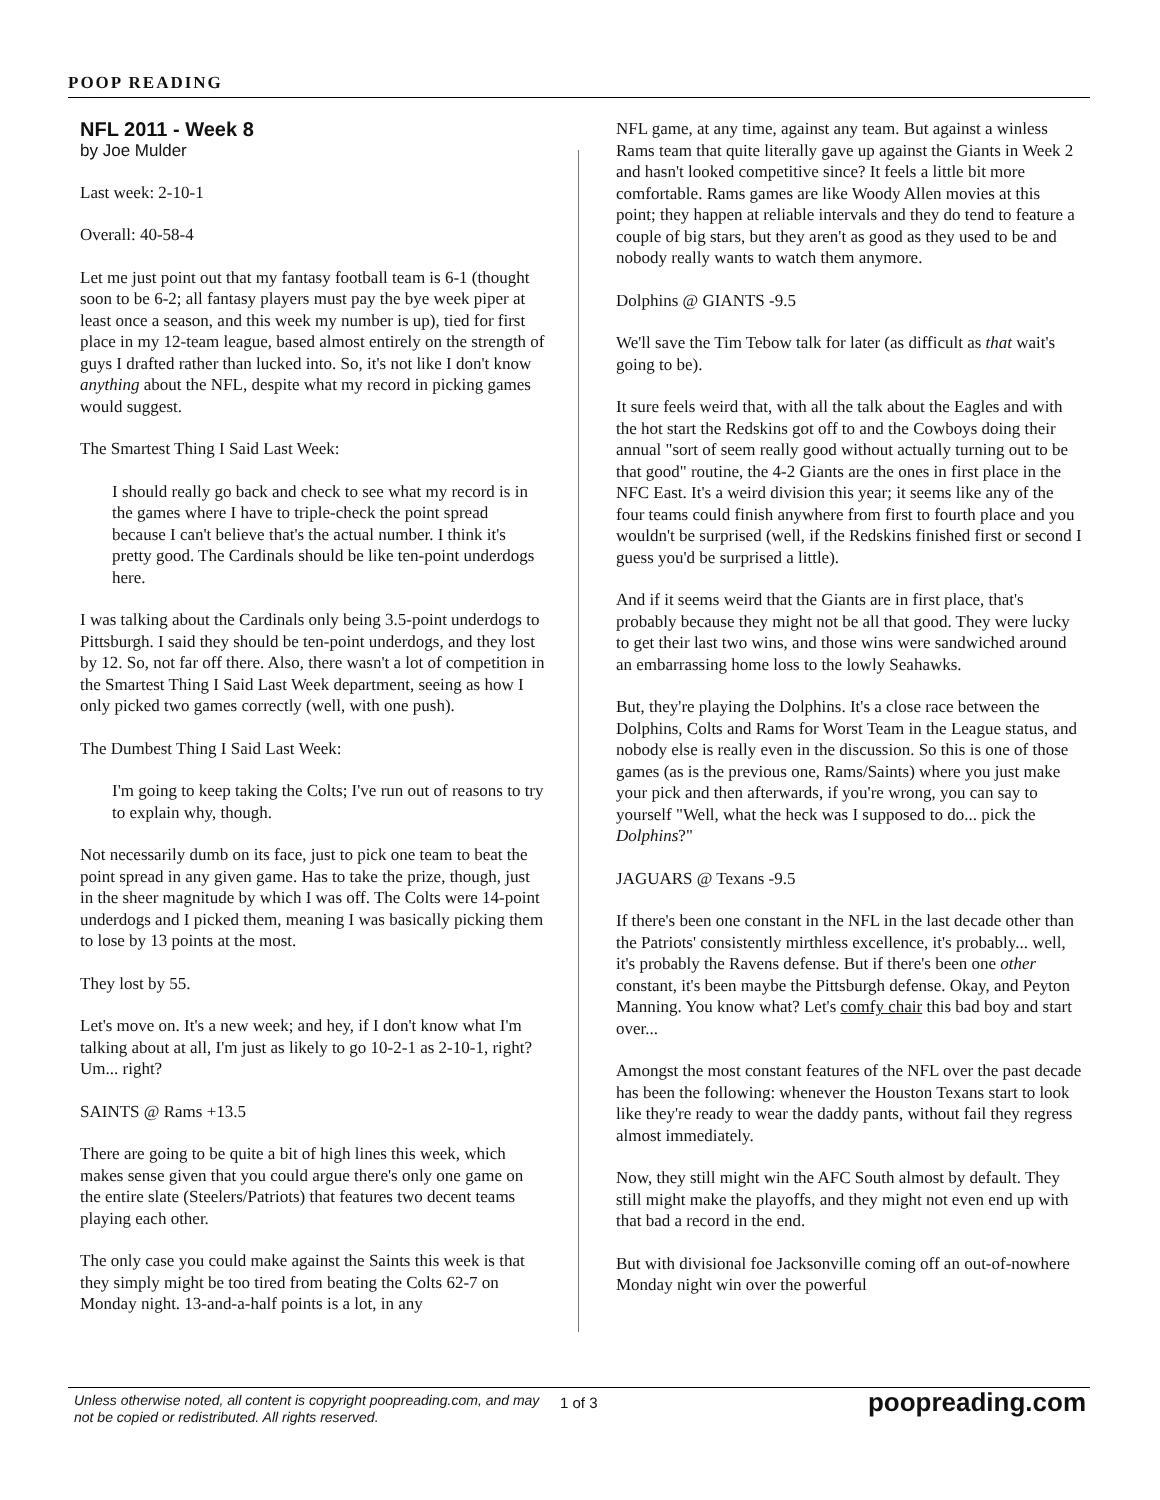POOP READING
NFL 2011 - Week 8
by Joe Mulder
Last week: 2-10-1
Overall: 40-58-4
Let me just point out that my fantasy football team is 6-1 (thought soon to be 6-2; all fantasy players must pay the bye week piper at least once a season, and this week my number is up), tied for first place in my 12-team league, based almost entirely on the strength of guys I drafted rather than lucked into. So, it's not like I don't know anything about the NFL, despite what my record in picking games would suggest.
The Smartest Thing I Said Last Week:
I should really go back and check to see what my record is in the games where I have to triple-check the point spread because I can't believe that's the actual number. I think it's pretty good. The Cardinals should be like ten-point underdogs here.
I was talking about the Cardinals only being 3.5-point underdogs to Pittsburgh. I said they should be ten-point underdogs, and they lost by 12. So, not far off there. Also, there wasn't a lot of competition in the Smartest Thing I Said Last Week department, seeing as how I only picked two games correctly (well, with one push).
The Dumbest Thing I Said Last Week:
I'm going to keep taking the Colts; I've run out of reasons to try to explain why, though.
Not necessarily dumb on its face, just to pick one team to beat the point spread in any given game. Has to take the prize, though, just in the sheer magnitude by which I was off. The Colts were 14-point underdogs and I picked them, meaning I was basically picking them to lose by 13 points at the most.
They lost by 55.
Let's move on. It's a new week; and hey, if I don't know what I'm talking about at all, I'm just as likely to go 10-2-1 as 2-10-1, right? Um... right?
SAINTS @ Rams +13.5
There are going to be quite a bit of high lines this week, which makes sense given that you could argue there's only one game on the entire slate (Steelers/Patriots) that features two decent teams playing each other.
The only case you could make against the Saints this week is that they simply might be too tired from beating the Colts 62-7 on Monday night. 13-and-a-half points is a lot, in any
NFL game, at any time, against any team. But against a winless Rams team that quite literally gave up against the Giants in Week 2 and hasn't looked competitive since? It feels a little bit more comfortable. Rams games are like Woody Allen movies at this point; they happen at reliable intervals and they do tend to feature a couple of big stars, but they aren't as good as they used to be and nobody really wants to watch them anymore.
Dolphins @ GIANTS -9.5
We'll save the Tim Tebow talk for later (as difficult as that wait's going to be).
It sure feels weird that, with all the talk about the Eagles and with the hot start the Redskins got off to and the Cowboys doing their annual "sort of seem really good without actually turning out to be that good" routine, the 4-2 Giants are the ones in first place in the NFC East. It's a weird division this year; it seems like any of the four teams could finish anywhere from first to fourth place and you wouldn't be surprised (well, if the Redskins finished first or second I guess you'd be surprised a little).
And if it seems weird that the Giants are in first place, that's probably because they might not be all that good. They were lucky to get their last two wins, and those wins were sandwiched around an embarrassing home loss to the lowly Seahawks.
But, they're playing the Dolphins. It's a close race between the Dolphins, Colts and Rams for Worst Team in the League status, and nobody else is really even in the discussion. So this is one of those games (as is the previous one, Rams/Saints) where you just make your pick and then afterwards, if you're wrong, you can say to yourself "Well, what the heck was I supposed to do... pick the Dolphins?"
JAGUARS @ Texans -9.5
If there's been one constant in the NFL in the last decade other than the Patriots' consistently mirthless excellence, it's probably... well, it's probably the Ravens defense. But if there's been one other constant, it's been maybe the Pittsburgh defense. Okay, and Peyton Manning. You know what? Let's comfy chair this bad boy and start over...
Amongst the most constant features of the NFL over the past decade has been the following: whenever the Houston Texans start to look like they're ready to wear the daddy pants, without fail they regress almost immediately.
Now, they still might win the AFC South almost by default. They still might make the playoffs, and they might not even end up with that bad a record in the end.
But with divisional foe Jacksonville coming off an out-of-nowhere Monday night win over the powerful
Unless otherwise noted, all content is copyright poopreading.com, and may not be copied or redistributed. All rights reserved.
1 of 3
poopreading.com